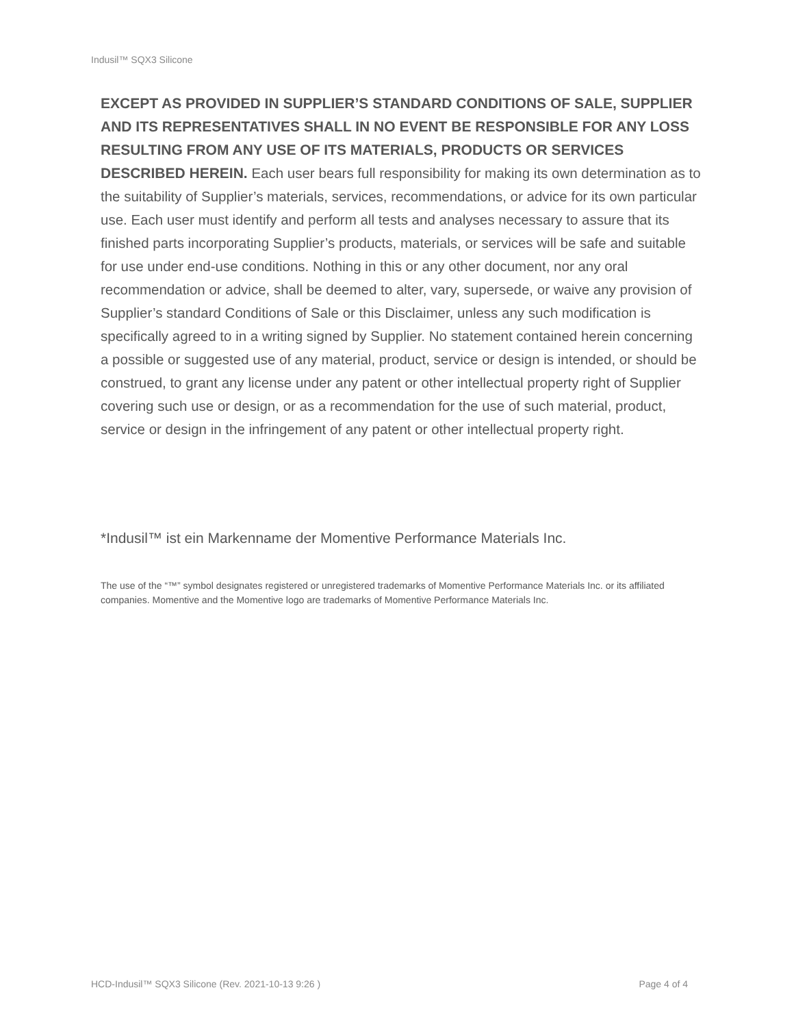Indusil™ SQX3 Silicone
EXCEPT AS PROVIDED IN SUPPLIER’S STANDARD CONDITIONS OF SALE, SUPPLIER AND ITS REPRESENTATIVES SHALL IN NO EVENT BE RESPONSIBLE FOR ANY LOSS RESULTING FROM ANY USE OF ITS MATERIALS, PRODUCTS OR SERVICES DESCRIBED HEREIN. Each user bears full responsibility for making its own determination as to the suitability of Supplier’s materials, services, recommendations, or advice for its own particular use. Each user must identify and perform all tests and analyses necessary to assure that its finished parts incorporating Supplier’s products, materials, or services will be safe and suitable for use under end-use conditions. Nothing in this or any other document, nor any oral recommendation or advice, shall be deemed to alter, vary, supersede, or waive any provision of Supplier’s standard Conditions of Sale or this Disclaimer, unless any such modification is specifically agreed to in a writing signed by Supplier. No statement contained herein concerning a possible or suggested use of any material, product, service or design is intended, or should be construed, to grant any license under any patent or other intellectual property right of Supplier covering such use or design, or as a recommendation for the use of such material, product, service or design in the infringement of any patent or other intellectual property right.
*Indusil™ ist ein Markenname der Momentive Performance Materials Inc.
The use of the “™” symbol designates registered or unregistered trademarks of Momentive Performance Materials Inc. or its affiliated companies. Momentive and the Momentive logo are trademarks of Momentive Performance Materials Inc.
HCD-Indusil™ SQX3 Silicone (Rev. 2021-10-13 9:26 ) Page 4 of 4